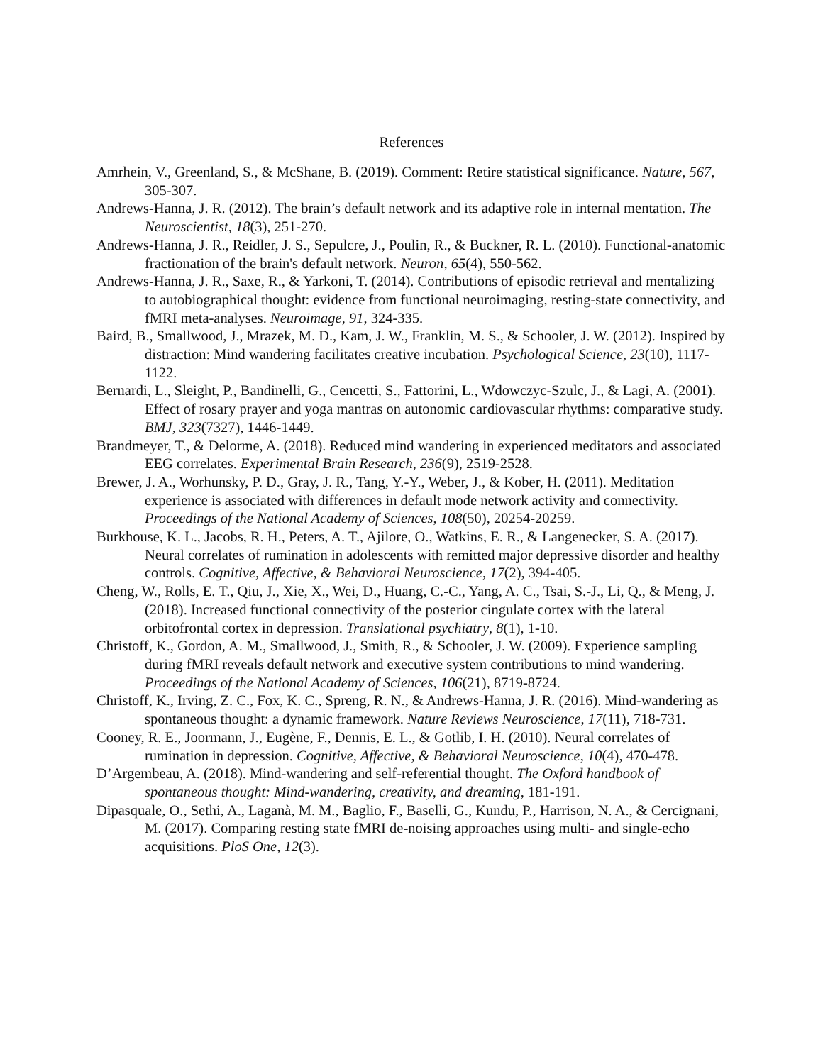References
Amrhein, V., Greenland, S., & McShane, B. (2019). Comment: Retire statistical significance. Nature, 567, 305-307.
Andrews-Hanna, J. R. (2012). The brain’s default network and its adaptive role in internal mentation. The Neuroscientist, 18(3), 251-270.
Andrews-Hanna, J. R., Reidler, J. S., Sepulcre, J., Poulin, R., & Buckner, R. L. (2010). Functional-anatomic fractionation of the brain's default network. Neuron, 65(4), 550-562.
Andrews-Hanna, J. R., Saxe, R., & Yarkoni, T. (2014). Contributions of episodic retrieval and mentalizing to autobiographical thought: evidence from functional neuroimaging, resting-state connectivity, and fMRI meta-analyses. Neuroimage, 91, 324-335.
Baird, B., Smallwood, J., Mrazek, M. D., Kam, J. W., Franklin, M. S., & Schooler, J. W. (2012). Inspired by distraction: Mind wandering facilitates creative incubation. Psychological Science, 23(10), 1117-1122.
Bernardi, L., Sleight, P., Bandinelli, G., Cencetti, S., Fattorini, L., Wdowczyc-Szulc, J., & Lagi, A. (2001). Effect of rosary prayer and yoga mantras on autonomic cardiovascular rhythms: comparative study. BMJ, 323(7327), 1446-1449.
Brandmeyer, T., & Delorme, A. (2018). Reduced mind wandering in experienced meditators and associated EEG correlates. Experimental Brain Research, 236(9), 2519-2528.
Brewer, J. A., Worhunsky, P. D., Gray, J. R., Tang, Y.-Y., Weber, J., & Kober, H. (2011). Meditation experience is associated with differences in default mode network activity and connectivity. Proceedings of the National Academy of Sciences, 108(50), 20254-20259.
Burkhouse, K. L., Jacobs, R. H., Peters, A. T., Ajilore, O., Watkins, E. R., & Langenecker, S. A. (2017). Neural correlates of rumination in adolescents with remitted major depressive disorder and healthy controls. Cognitive, Affective, & Behavioral Neuroscience, 17(2), 394-405.
Cheng, W., Rolls, E. T., Qiu, J., Xie, X., Wei, D., Huang, C.-C., Yang, A. C., Tsai, S.-J., Li, Q., & Meng, J. (2018). Increased functional connectivity of the posterior cingulate cortex with the lateral orbitofrontal cortex in depression. Translational psychiatry, 8(1), 1-10.
Christoff, K., Gordon, A. M., Smallwood, J., Smith, R., & Schooler, J. W. (2009). Experience sampling during fMRI reveals default network and executive system contributions to mind wandering. Proceedings of the National Academy of Sciences, 106(21), 8719-8724.
Christoff, K., Irving, Z. C., Fox, K. C., Spreng, R. N., & Andrews-Hanna, J. R. (2016). Mind-wandering as spontaneous thought: a dynamic framework. Nature Reviews Neuroscience, 17(11), 718-731.
Cooney, R. E., Joormann, J., Eugène, F., Dennis, E. L., & Gotlib, I. H. (2010). Neural correlates of rumination in depression. Cognitive, Affective, & Behavioral Neuroscience, 10(4), 470-478.
D’Argembeau, A. (2018). Mind-wandering and self-referential thought. The Oxford handbook of spontaneous thought: Mind-wandering, creativity, and dreaming, 181-191.
Dipasquale, O., Sethi, A., Laganà, M. M., Baglio, F., Baselli, G., Kundu, P., Harrison, N. A., & Cercignani, M. (2017). Comparing resting state fMRI de-noising approaches using multi- and single-echo acquisitions. PloS One, 12(3).